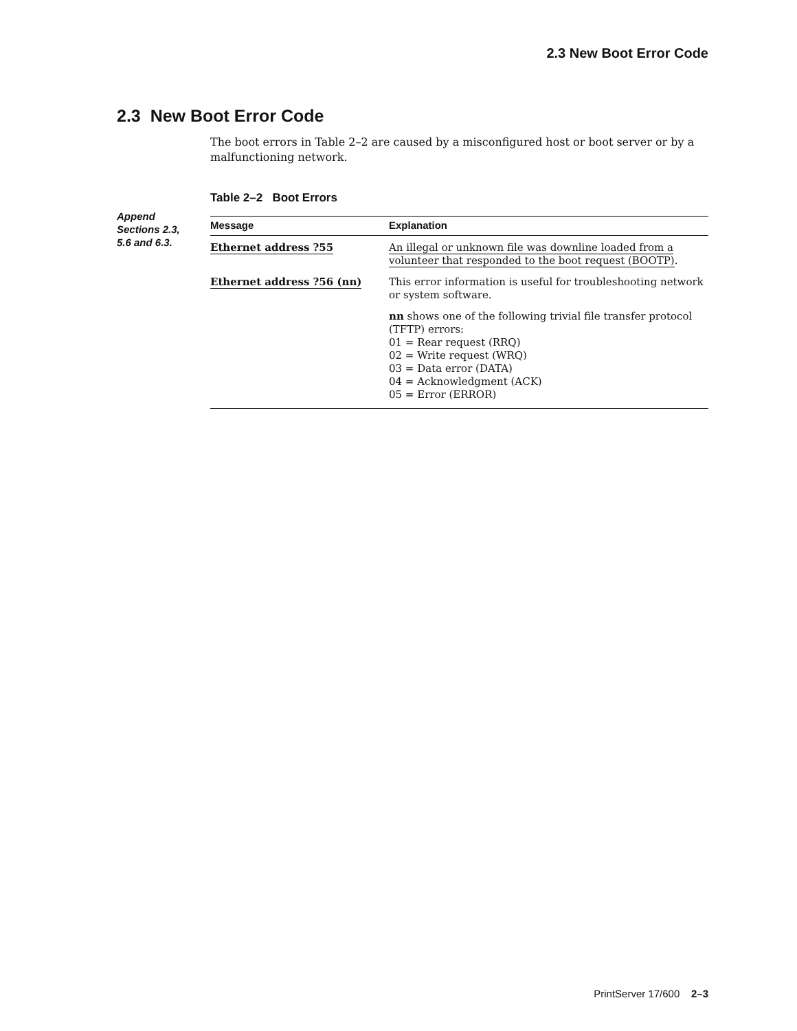2.3 New Boot Error Code
2.3 New Boot Error Code
Append Sections 2.3, 5.6 and 6.3.
The boot errors in Table 2–2 are caused by a misconfigured host or boot server or by a malfunctioning network.
Table 2–2 Boot Errors
| Message | Explanation |
| --- | --- |
| Ethernet address ?55 | An illegal or unknown file was downline loaded from a volunteer that responded to the boot request (BOOTP) . |
| Ethernet address ?56 (nn) | This error information is useful for troubleshooting network or system software. |
| | nn shows one of the following trivial file transfer protocol (TFTP) errors: 01 = Rear request (RRQ) 02 = Write request (WRQ) 03 = Data error (DATA) 04 = Acknowledgment (ACK) 05 = Error (ERROR) |
PrintServer 17/600 2–3